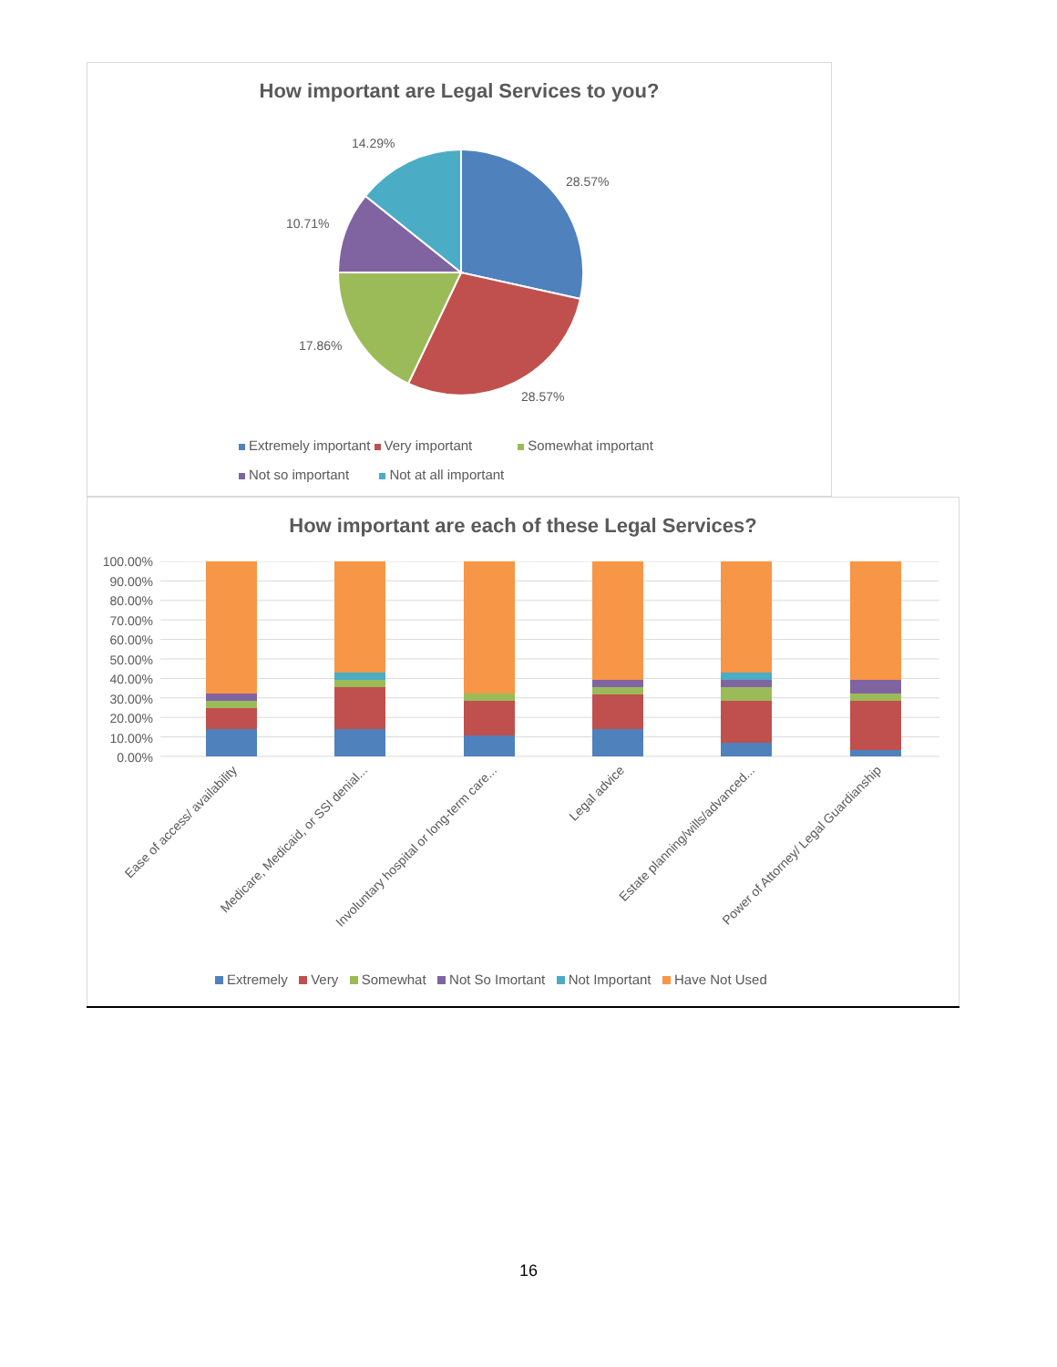How important are Legal Services to you?
14.29%
28.57%
10.71%
17.86%
28.57%
Extremely important Very important Somewhat important
Not so important Not at all important
How important are each of these Legal Services?
100.00%
90.00%
80.00%
70.00%
60.00%
50.00%
40.00%
30.00%
20.00%
10.00%
0.00%
Ease of access/ availability
Medicare, Medicaid, or SSI denial...
Involuntary hospital or long-term care...
Legal advice
Estate planning/wills/advanced...
Power of Attorney/ Legal Guardianship
Extremely Very Somewhat Not So Imortant Not Important Have Not Used
16